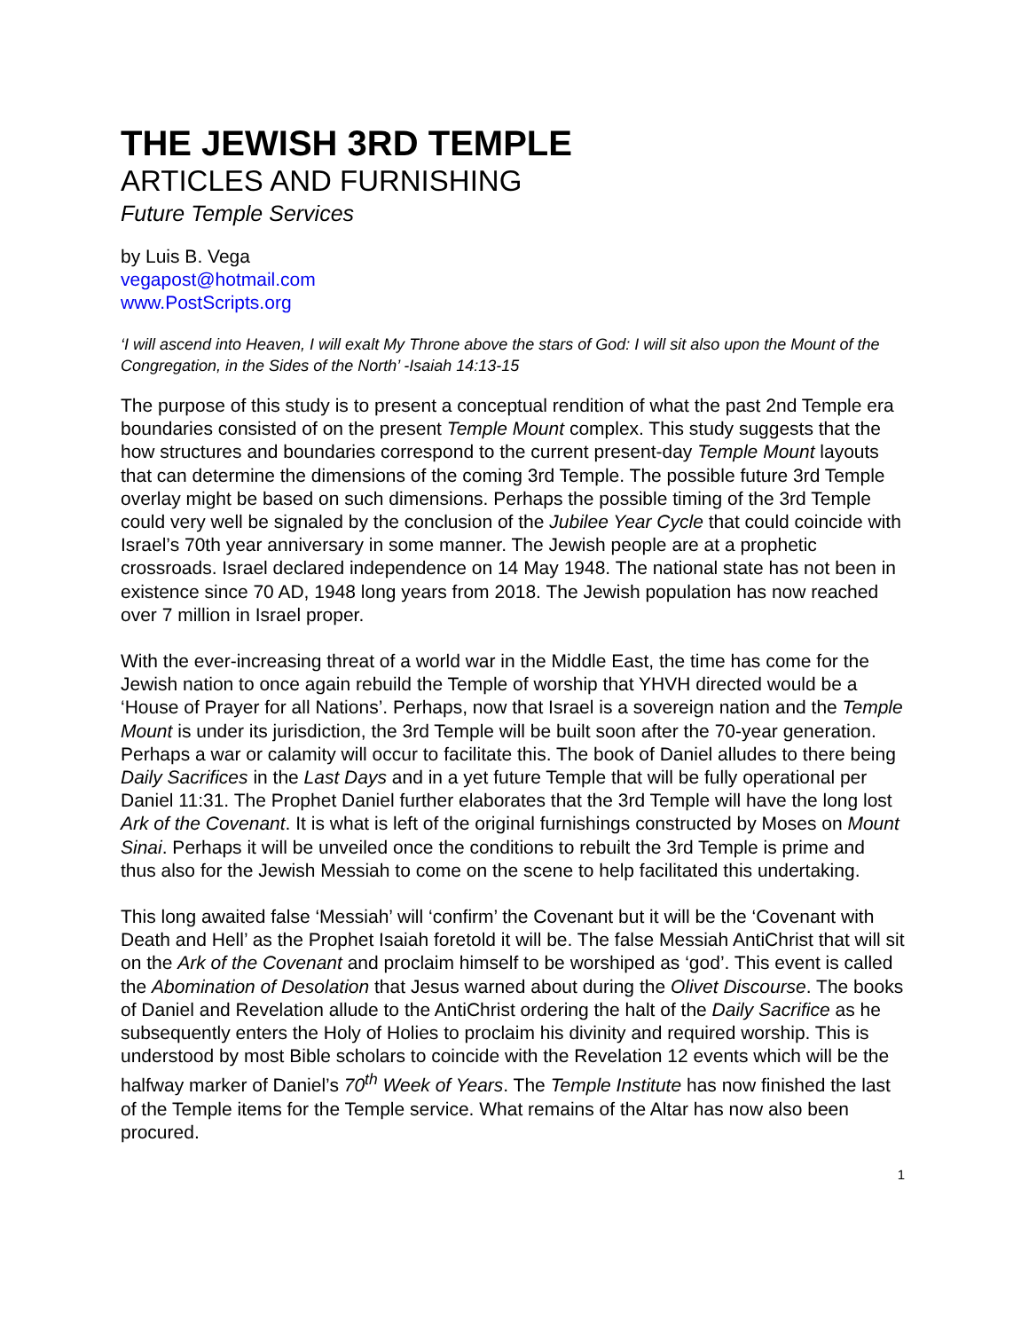THE JEWISH 3RD TEMPLE
ARTICLES AND FURNISHING
Future Temple Services
by Luis B. Vega
vegapost@hotmail.com
www.PostScripts.org
‘I will ascend into Heaven, I will exalt My Throne above the stars of God: I will sit also upon the Mount of the Congregation, in the Sides of the North’ -Isaiah 14:13-15
The purpose of this study is to present a conceptual rendition of what the past 2nd Temple era boundaries consisted of on the present Temple Mount complex. This study suggests that the how structures and boundaries correspond to the current present-day Temple Mount layouts that can determine the dimensions of the coming 3rd Temple. The possible future 3rd Temple overlay might be based on such dimensions. Perhaps the possible timing of the 3rd Temple could very well be signaled by the conclusion of the Jubilee Year Cycle that could coincide with Israel’s 70th year anniversary in some manner. The Jewish people are at a prophetic crossroads. Israel declared independence on 14 May 1948. The national state has not been in existence since 70 AD, 1948 long years from 2018. The Jewish population has now reached over 7 million in Israel proper.
With the ever-increasing threat of a world war in the Middle East, the time has come for the Jewish nation to once again rebuild the Temple of worship that YHVH directed would be a ‘House of Prayer for all Nations’. Perhaps, now that Israel is a sovereign nation and the Temple Mount is under its jurisdiction, the 3rd Temple will be built soon after the 70-year generation. Perhaps a war or calamity will occur to facilitate this. The book of Daniel alludes to there being Daily Sacrifices in the Last Days and in a yet future Temple that will be fully operational per Daniel 11:31. The Prophet Daniel further elaborates that the 3rd Temple will have the long lost Ark of the Covenant. It is what is left of the original furnishings constructed by Moses on Mount Sinai. Perhaps it will be unveiled once the conditions to rebuilt the 3rd Temple is prime and thus also for the Jewish Messiah to come on the scene to help facilitated this undertaking.
This long awaited false ‘Messiah’ will ‘confirm’ the Covenant but it will be the ‘Covenant with Death and Hell’ as the Prophet Isaiah foretold it will be. The false Messiah AntiChrist that will sit on the Ark of the Covenant and proclaim himself to be worshiped as ‘god’. This event is called the Abomination of Desolation that Jesus warned about during the Olivet Discourse. The books of Daniel and Revelation allude to the AntiChrist ordering the halt of the Daily Sacrifice as he subsequently enters the Holy of Holies to proclaim his divinity and required worship. This is understood by most Bible scholars to coincide with the Revelation 12 events which will be the halfway marker of Daniel’s 70<sup>th</sup> Week of Years. The Temple Institute has now finished the last of the Temple items for the Temple service. What remains of the Altar has now also been procured.
1